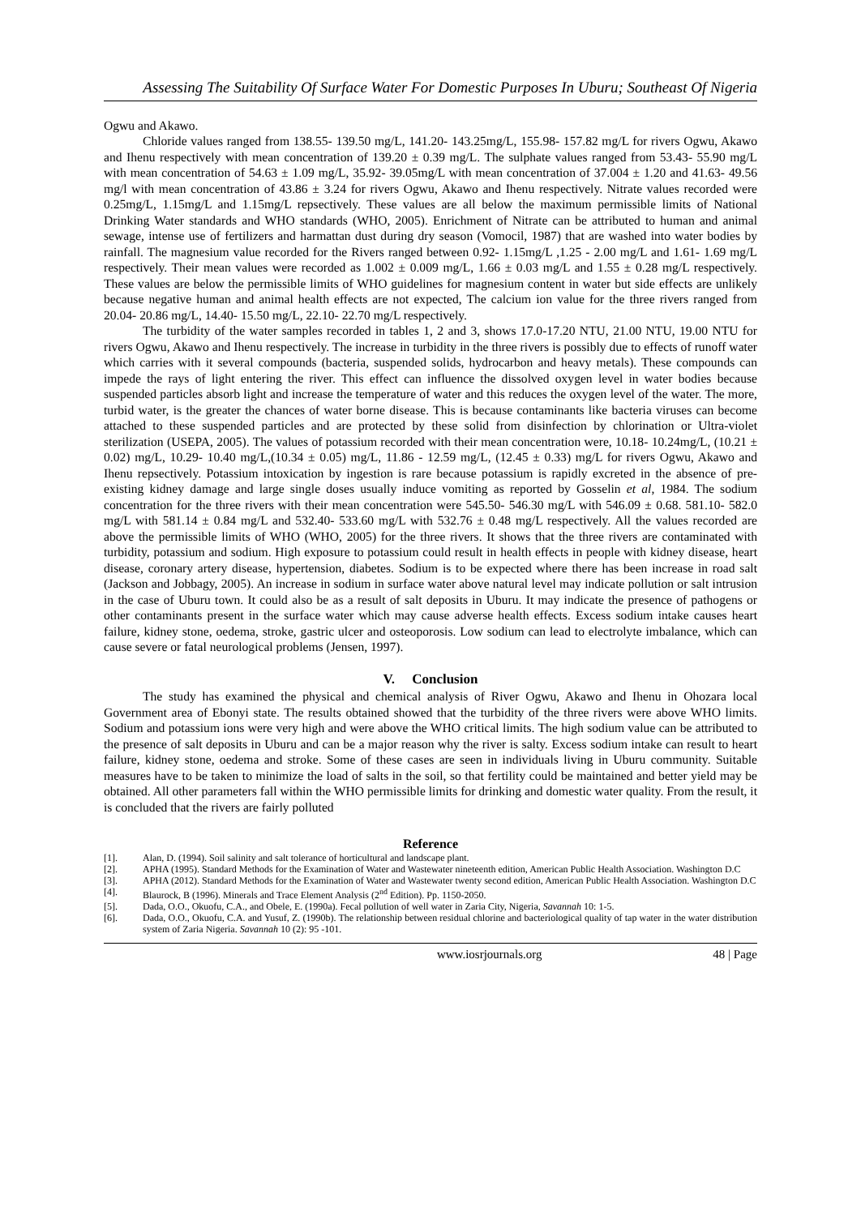Assessing The Suitability Of Surface Water For Domestic Purposes In Uburu; Southeast Of Nigeria
Ogwu and Akawo.
Chloride values ranged from 138.55- 139.50 mg/L, 141.20- 143.25mg/L, 155.98- 157.82 mg/L for rivers Ogwu, Akawo and Ihenu respectively with mean concentration of 139.20 ± 0.39 mg/L. The sulphate values ranged from 53.43- 55.90 mg/L with mean concentration of 54.63 ± 1.09 mg/L, 35.92- 39.05mg/L with mean concentration of 37.004 ± 1.20 and 41.63- 49.56 mg/l with mean concentration of 43.86 ± 3.24 for rivers Ogwu, Akawo and Ihenu respectively. Nitrate values recorded were 0.25mg/L, 1.15mg/L and 1.15mg/L repsectively. These values are all below the maximum permissible limits of National Drinking Water standards and WHO standards (WHO, 2005). Enrichment of Nitrate can be attributed to human and animal sewage, intense use of fertilizers and harmattan dust during dry season (Vomocil, 1987) that are washed into water bodies by rainfall. The magnesium value recorded for the Rivers ranged between 0.92- 1.15mg/L ,1.25 - 2.00 mg/L and 1.61- 1.69 mg/L respectively. Their mean values were recorded as 1.002 ± 0.009 mg/L, 1.66 ± 0.03 mg/L and 1.55 ± 0.28 mg/L respectively. These values are below the permissible limits of WHO guidelines for magnesium content in water but side effects are unlikely because negative human and animal health effects are not expected, The calcium ion value for the three rivers ranged from 20.04- 20.86 mg/L, 14.40- 15.50 mg/L, 22.10- 22.70 mg/L respectively.
The turbidity of the water samples recorded in tables 1, 2 and 3, shows 17.0-17.20 NTU, 21.00 NTU, 19.00 NTU for rivers Ogwu, Akawo and Ihenu respectively. The increase in turbidity in the three rivers is possibly due to effects of runoff water which carries with it several compounds (bacteria, suspended solids, hydrocarbon and heavy metals). These compounds can impede the rays of light entering the river. This effect can influence the dissolved oxygen level in water bodies because suspended particles absorb light and increase the temperature of water and this reduces the oxygen level of the water. The more, turbid water, is the greater the chances of water borne disease. This is because contaminants like bacteria viruses can become attached to these suspended particles and are protected by these solid from disinfection by chlorination or Ultra-violet sterilization (USEPA, 2005). The values of potassium recorded with their mean concentration were, 10.18- 10.24mg/L, (10.21 ± 0.02) mg/L, 10.29- 10.40 mg/L,(10.34 ± 0.05) mg/L, 11.86 - 12.59 mg/L, (12.45 ± 0.33) mg/L for rivers Ogwu, Akawo and Ihenu repsectively. Potassium intoxication by ingestion is rare because potassium is rapidly excreted in the absence of pre- existing kidney damage and large single doses usually induce vomiting as reported by Gosselin et al, 1984. The sodium concentration for the three rivers with their mean concentration were 545.50- 546.30 mg/L with 546.09 ± 0.68. 581.10- 582.0 mg/L with 581.14 ± 0.84 mg/L and 532.40- 533.60 mg/L with 532.76 ± 0.48 mg/L respectively. All the values recorded are above the permissible limits of WHO (WHO, 2005) for the three rivers. It shows that the three rivers are contaminated with turbidity, potassium and sodium. High exposure to potassium could result in health effects in people with kidney disease, heart disease, coronary artery disease, hypertension, diabetes. Sodium is to be expected where there has been increase in road salt (Jackson and Jobbagy, 2005). An increase in sodium in surface water above natural level may indicate pollution or salt intrusion in the case of Uburu town. It could also be as a result of salt deposits in Uburu. It may indicate the presence of pathogens or other contaminants present in the surface water which may cause adverse health effects. Excess sodium intake causes heart failure, kidney stone, oedema, stroke, gastric ulcer and osteoporosis. Low sodium can lead to electrolyte imbalance, which can cause severe or fatal neurological problems (Jensen, 1997).
V. Conclusion
The study has examined the physical and chemical analysis of River Ogwu, Akawo and Ihenu in Ohozara local Government area of Ebonyi state. The results obtained showed that the turbidity of the three rivers were above WHO limits. Sodium and potassium ions were very high and were above the WHO critical limits. The high sodium value can be attributed to the presence of salt deposits in Uburu and can be a major reason why the river is salty. Excess sodium intake can result to heart failure, kidney stone, oedema and stroke. Some of these cases are seen in individuals living in Uburu community. Suitable measures have to be taken to minimize the load of salts in the soil, so that fertility could be maintained and better yield may be obtained. All other parameters fall within the WHO permissible limits for drinking and domestic water quality. From the result, it is concluded that the rivers are fairly polluted
Reference
[1]. Alan, D. (1994). Soil salinity and salt tolerance of horticultural and landscape plant.
[2]. APHA (1995). Standard Methods for the Examination of Water and Wastewater nineteenth edition, American Public Health Association. Washington D.C
[3]. APHA (2012). Standard Methods for the Examination of Water and Wastewater twenty second edition, American Public Health Association. Washington D.C
[4]. Blaurock, B (1996). Minerals and Trace Element Analysis (2<sup>nd</sup> Edition). Pp. 1150-2050.
[5]. Dada, O.O., Okuofu, C.A., and Obele, E. (1990a). Fecal pollution of well water in Zaria City, Nigeria, Savannah 10: 1-5.
[6]. Dada, O.O., Okuofu, C.A. and Yusuf, Z. (1990b). The relationship between residual chlorine and bacteriological quality of tap water in the water distribution system of Zaria Nigeria. Savannah 10 (2): 95 -101.
www.iosrjournals.org 48 | Page